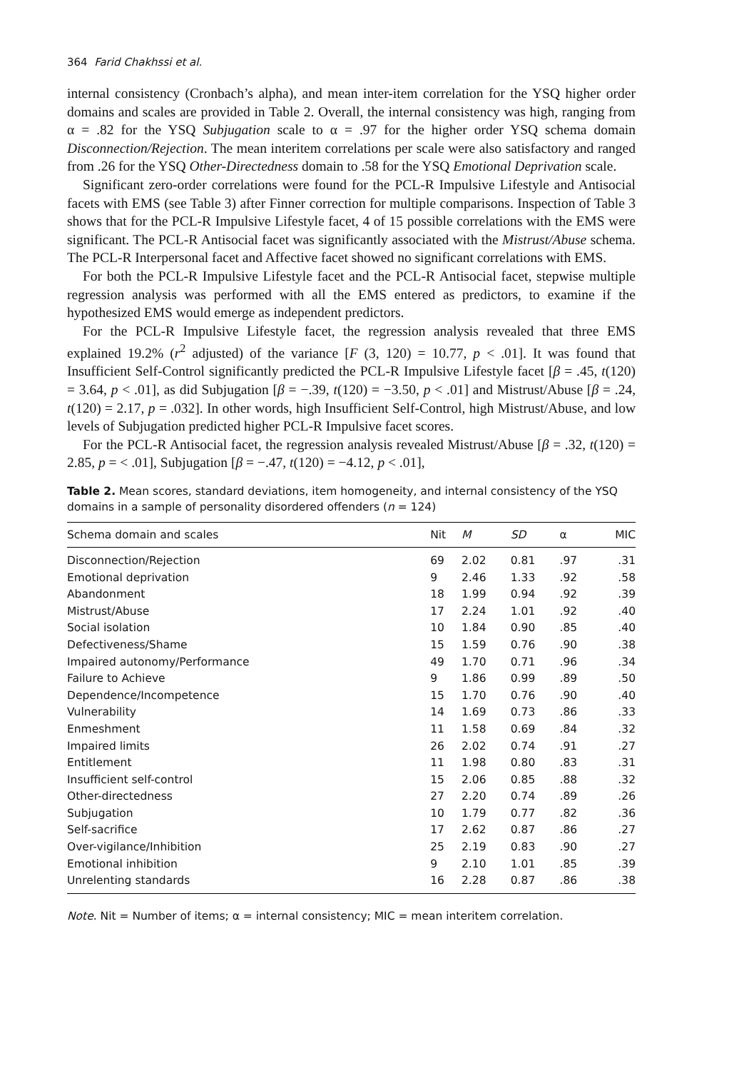364 Farid Chakhssi et al.
internal consistency (Cronbach’s alpha), and mean inter-item correlation for the YSQ higher order domains and scales are provided in Table 2. Overall, the internal consistency was high, ranging from α = .82 for the YSQ Subjugation scale to α = .97 for the higher order YSQ schema domain Disconnection/Rejection. The mean interitem correlations per scale were also satisfactory and ranged from .26 for the YSQ Other-Directedness domain to .58 for the YSQ Emotional Deprivation scale.
Significant zero-order correlations were found for the PCL-R Impulsive Lifestyle and Antisocial facets with EMS (see Table 3) after Finner correction for multiple comparisons. Inspection of Table 3 shows that for the PCL-R Impulsive Lifestyle facet, 4 of 15 possible correlations with the EMS were significant. The PCL-R Antisocial facet was significantly associated with the Mistrust/Abuse schema. The PCL-R Interpersonal facet and Affective facet showed no significant correlations with EMS.
For both the PCL-R Impulsive Lifestyle facet and the PCL-R Antisocial facet, stepwise multiple regression analysis was performed with all the EMS entered as predictors, to examine if the hypothesized EMS would emerge as independent predictors.
For the PCL-R Impulsive Lifestyle facet, the regression analysis revealed that three EMS explained 19.2% (r<sup>2</sup> adjusted) of the variance [F (3, 120) = 10.77, p < .01]. It was found that Insufficient Self-Control significantly predicted the PCL-R Impulsive Lifestyle facet [β = .45, t(120) = 3.64, p < .01], as did Subjugation [β = −.39, t(120) = −3.50, p < .01] and Mistrust/Abuse [β = .24, t(120) = 2.17, p = .032]. In other words, high Insufficient Self-Control, high Mistrust/Abuse, and low levels of Subjugation predicted higher PCL-R Impulsive facet scores.
For the PCL-R Antisocial facet, the regression analysis revealed Mistrust/Abuse [β = .32, t(120) = 2.85, p = < .01], Subjugation [β = −.47, t(120) = −4.12, p < .01],
Table 2. Mean scores, standard deviations, item homogeneity, and internal consistency of the YSQ domains in a sample of personality disordered offenders (n = 124)
| Schema domain and scales | Nit | M | SD | α | MIC |
| --- | --- | --- | --- | --- | --- |
| Disconnection/Rejection | 69 | 2.02 | 0.81 | .97 | .31 |
| Emotional deprivation | 9 | 2.46 | 1.33 | .92 | .58 |
| Abandonment | 18 | 1.99 | 0.94 | .92 | .39 |
| Mistrust/Abuse | 17 | 2.24 | 1.01 | .92 | .40 |
| Social isolation | 10 | 1.84 | 0.90 | .85 | .40 |
| Defectiveness/Shame | 15 | 1.59 | 0.76 | .90 | .38 |
| Impaired autonomy/Performance | 49 | 1.70 | 0.71 | .96 | .34 |
| Failure to Achieve | 9 | 1.86 | 0.99 | .89 | .50 |
| Dependence/Incompetence | 15 | 1.70 | 0.76 | .90 | .40 |
| Vulnerability | 14 | 1.69 | 0.73 | .86 | .33 |
| Enmeshment | 11 | 1.58 | 0.69 | .84 | .32 |
| Impaired limits | 26 | 2.02 | 0.74 | .91 | .27 |
| Entitlement | 11 | 1.98 | 0.80 | .83 | .31 |
| Insufficient self-control | 15 | 2.06 | 0.85 | .88 | .32 |
| Other-directedness | 27 | 2.20 | 0.74 | .89 | .26 |
| Subjugation | 10 | 1.79 | 0.77 | .82 | .36 |
| Self-sacrifice | 17 | 2.62 | 0.87 | .86 | .27 |
| Over-vigilance/Inhibition | 25 | 2.19 | 0.83 | .90 | .27 |
| Emotional inhibition | 9 | 2.10 | 1.01 | .85 | .39 |
| Unrelenting standards | 16 | 2.28 | 0.87 | .86 | .38 |
Note. Nit = Number of items; α = internal consistency; MIC = mean interitem correlation.